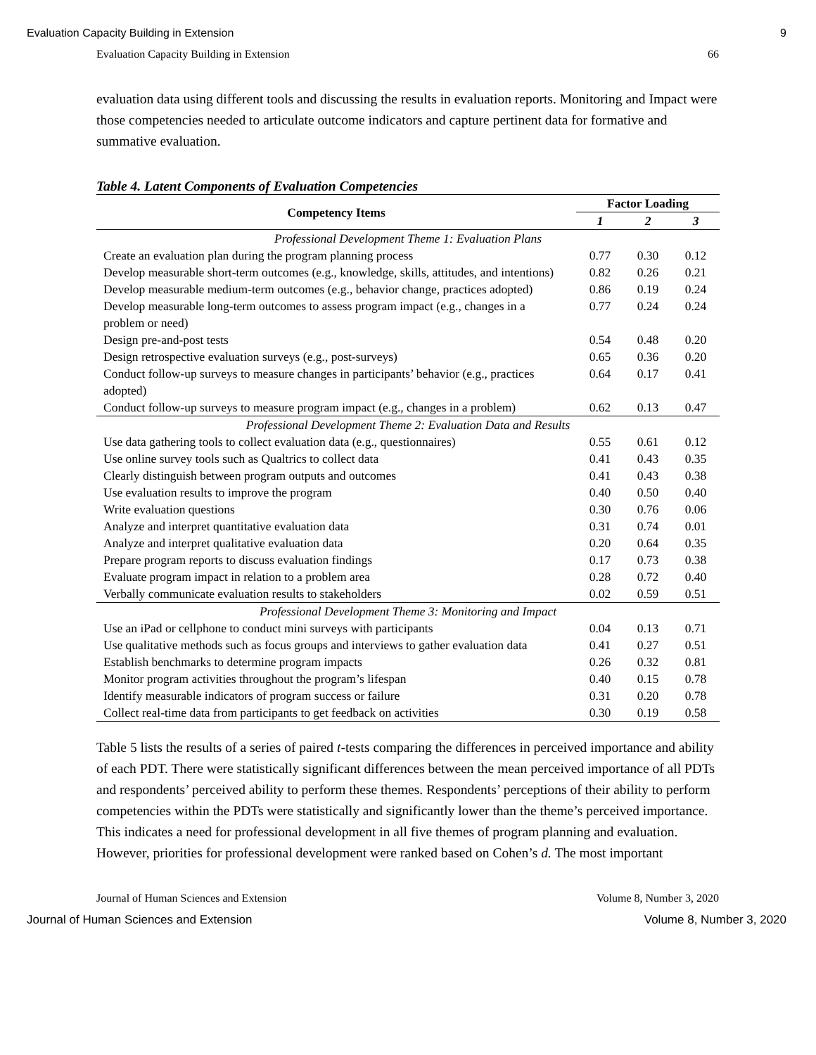Evaluation Capacity Building in Extension 9
Evaluation Capacity Building in Extension 66
evaluation data using different tools and discussing the results in evaluation reports. Monitoring and Impact were those competencies needed to articulate outcome indicators and capture pertinent data for formative and summative evaluation.
Table 4. Latent Components of Evaluation Competencies
| Competency Items | Factor Loading | | |
| --- | --- | --- | --- |
| | 1 | 2 | 3 |
| Professional Development Theme 1: Evaluation Plans | | | |
| Create an evaluation plan during the program planning process | 0.77 | 0.30 | 0.12 |
| Develop measurable short-term outcomes (e.g., knowledge, skills, attitudes, and intentions) | 0.82 | 0.26 | 0.21 |
| Develop measurable medium-term outcomes (e.g., behavior change, practices adopted) | 0.86 | 0.19 | 0.24 |
| Develop measurable long-term outcomes to assess program impact (e.g., changes in a problem or need) | 0.77 | 0.24 | 0.24 |
| Design pre-and-post tests | 0.54 | 0.48 | 0.20 |
| Design retrospective evaluation surveys (e.g., post-surveys) | 0.65 | 0.36 | 0.20 |
| Conduct follow-up surveys to measure changes in participants’ behavior (e.g., practices adopted) | 0.64 | 0.17 | 0.41 |
| Conduct follow-up surveys to measure program impact (e.g., changes in a problem) | 0.62 | 0.13 | 0.47 |
| Professional Development Theme 2: Evaluation Data and Results | | | |
| Use data gathering tools to collect evaluation data (e.g., questionnaires) | 0.55 | 0.61 | 0.12 |
| Use online survey tools such as Qualtrics to collect data | 0.41 | 0.43 | 0.35 |
| Clearly distinguish between program outputs and outcomes | 0.41 | 0.43 | 0.38 |
| Use evaluation results to improve the program | 0.40 | 0.50 | 0.40 |
| Write evaluation questions | 0.30 | 0.76 | 0.06 |
| Analyze and interpret quantitative evaluation data | 0.31 | 0.74 | 0.01 |
| Analyze and interpret qualitative evaluation data | 0.20 | 0.64 | 0.35 |
| Prepare program reports to discuss evaluation findings | 0.17 | 0.73 | 0.38 |
| Evaluate program impact in relation to a problem area | 0.28 | 0.72 | 0.40 |
| Verbally communicate evaluation results to stakeholders | 0.02 | 0.59 | 0.51 |
| Professional Development Theme 3: Monitoring and Impact | | | |
| Use an iPad or cellphone to conduct mini surveys with participants | 0.04 | 0.13 | 0.71 |
| Use qualitative methods such as focus groups and interviews to gather evaluation data | 0.41 | 0.27 | 0.51 |
| Establish benchmarks to determine program impacts | 0.26 | 0.32 | 0.81 |
| Monitor program activities throughout the program’s lifespan | 0.40 | 0.15 | 0.78 |
| Identify measurable indicators of program success or failure | 0.31 | 0.20 | 0.78 |
| Collect real-time data from participants to get feedback on activities | 0.30 | 0.19 | 0.58 |
Table 5 lists the results of a series of paired t-tests comparing the differences in perceived importance and ability of each PDT. There were statistically significant differences between the mean perceived importance of all PDTs and respondents’ perceived ability to perform these themes. Respondents’ perceptions of their ability to perform competencies within the PDTs were statistically and significantly lower than the theme’s perceived importance. This indicates a need for professional development in all five themes of program planning and evaluation. However, priorities for professional development were ranked based on Cohen’s d. The most important
Journal of Human Sciences and Extension Volume 8, Number 3, 2020
Journal of Human Sciences and Extension Volume 8, Number 3, 2020